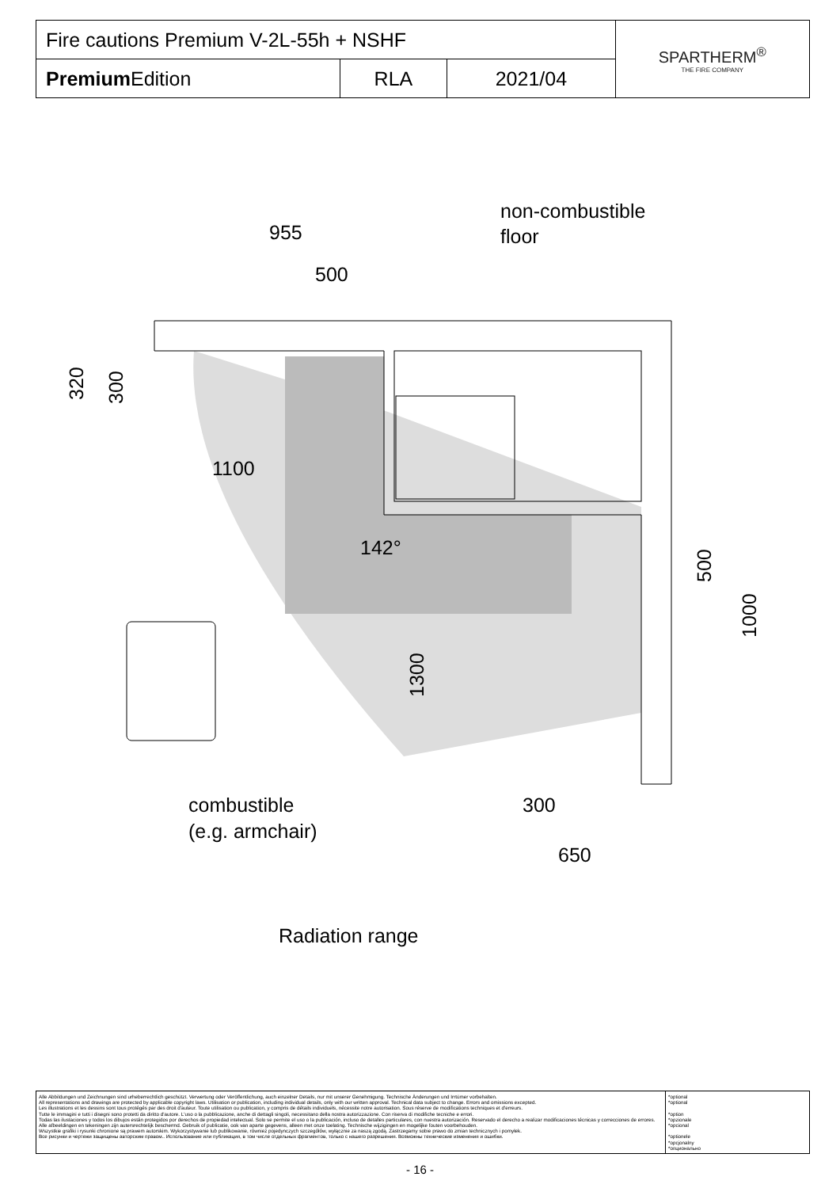| Fire cautions Premium V-2L-55h + NSHF | | | SPARTHERM<sup>®</sup> THE FIRE COMPANY |
| Premium Edition | RLA | 2021/04 | |
955
500
1100
non-combustible
floor
300
650
combustible
(e.g. armchair)
Radiation range
142°
320
300
1300
500
1000
| Alle Abbildungen und Zeichnungen sind urheberrechtlich geschützt. Verwertung oder Veröffentlichung, auch einzelner Details, nur mit unserer Genehmigung. Technische Änderungen und Irrtümer vorbehalten. All representations and drawings are protected by applicable copyright laws. Utilisation or publication, including individual details, only with our written approval. Technical data subject to change. Errors and omissions excepted. Les illustrations et les dessins sont tous protégés par des droit d'auteur. Toute utilisation ou publication, y compris de détails individuels, nécessite notre autorisation. Sous réserve de modifications techniques et d'erreurs. Tutte le immagini e tutti i disegni sono protetti da diritto d'autore. L'uso o la pubblicazione, anche di dettagli singoli, necessitano della nostra autorizzazione. Con riserva di modifiche tecniche e errori. Todas las ilustaciones y todos los dibujos están protegidos por derechos de propiedad intelectual. Solo se permite el uso o la publicación, incluso de detalles particulares, con nuestra autorización. Reservado el derecho a realizar modificaciones técnicas y correcciones de errores. Alle afbeeldingen en tekeningen zijn autersrechtelijk beschermd. Gebruik of publicatie, ook van aparte gegevens, alleen met onze toelating. Technische wijzigingen en mogelijke fouten voorbehouden. Wszystkie grafiki i rysunki chronione są prawem autorskim. Wykorzystywanie lub publikowanie, również pojedynczych szczegółów, wyłącznie za naszą zgodą. Zastrzegamy sobie prawo do zmian technicznych i pomyłek. Все рисунки и чертежи защищены авторским правом.. Использование или публикация, в том числе отдельных фрагментов, только с нашего разрешения. Возможны технические изменения и ошибки. | *optional *optional *option *opzionale *opcional *optionele *opcjonalny *опционально |
- 16 -